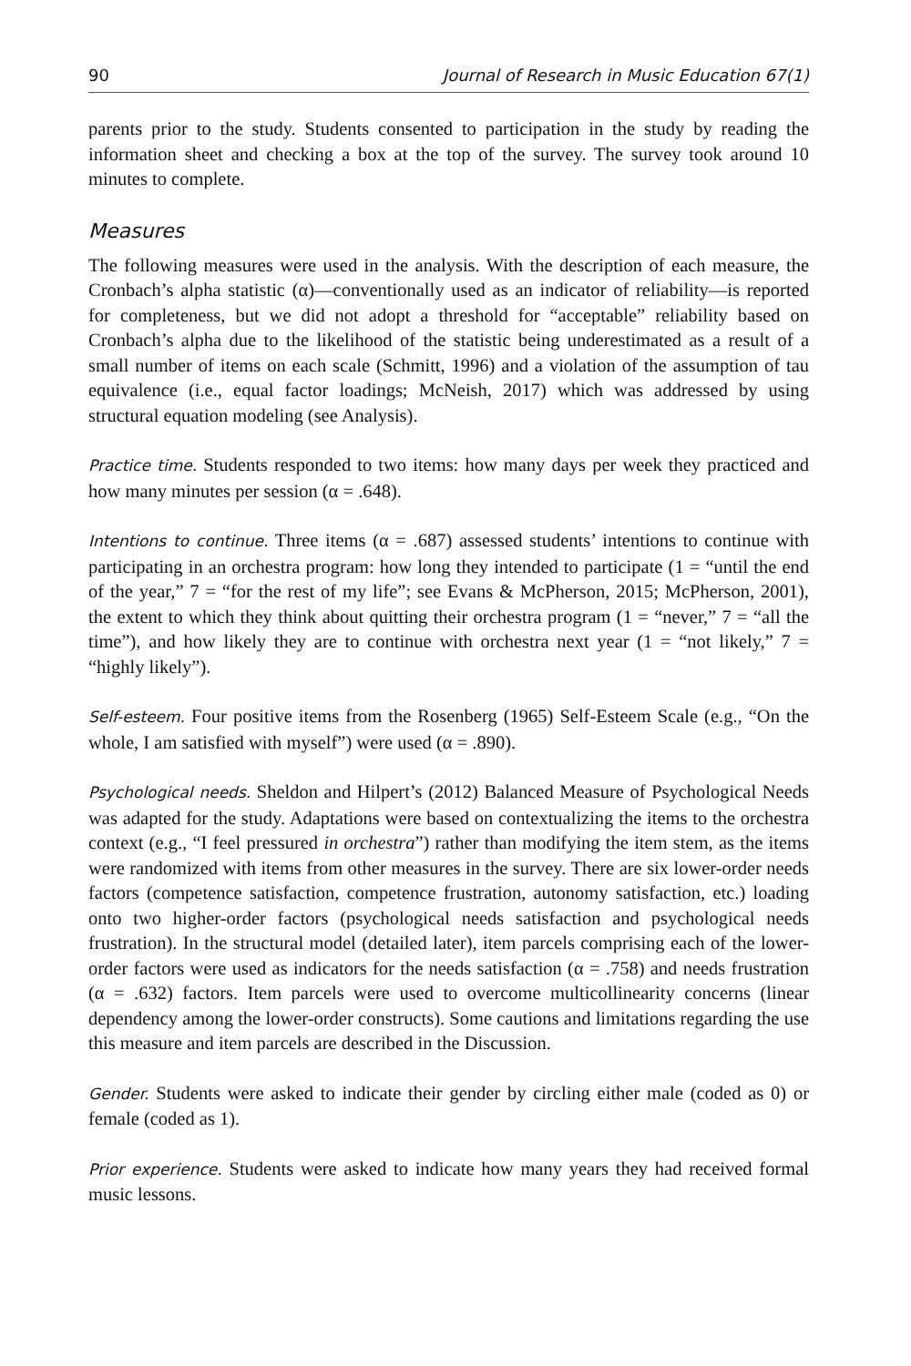90 Journal of Research in Music Education 67(1)
parents prior to the study. Students consented to participation in the study by reading the information sheet and checking a box at the top of the survey. The survey took around 10 minutes to complete.
Measures
The following measures were used in the analysis. With the description of each measure, the Cronbach’s alpha statistic (α)—conventionally used as an indicator of reliability—is reported for completeness, but we did not adopt a threshold for “acceptable” reliability based on Cronbach’s alpha due to the likelihood of the statistic being underestimated as a result of a small number of items on each scale (Schmitt, 1996) and a violation of the assumption of tau equivalence (i.e., equal factor loadings; McNeish, 2017) which was addressed by using structural equation modeling (see Analysis).
Practice time. Students responded to two items: how many days per week they practiced and how many minutes per session (α = .648).
Intentions to continue. Three items (α = .687) assessed students’ intentions to continue with participating in an orchestra program: how long they intended to participate (1 = “until the end of the year,” 7 = “for the rest of my life”; see Evans & McPherson, 2015; McPherson, 2001), the extent to which they think about quitting their orchestra program (1 = “never,” 7 = “all the time”), and how likely they are to continue with orchestra next year (1 = “not likely,” 7 = “highly likely”).
Self-esteem. Four positive items from the Rosenberg (1965) Self-Esteem Scale (e.g., “On the whole, I am satisfied with myself”) were used (α = .890).
Psychological needs. Sheldon and Hilpert’s (2012) Balanced Measure of Psychological Needs was adapted for the study. Adaptations were based on contextualizing the items to the orchestra context (e.g., “I feel pressured in orchestra”) rather than modifying the item stem, as the items were randomized with items from other measures in the survey. There are six lower-order needs factors (competence satisfaction, competence frustration, autonomy satisfaction, etc.) loading onto two higher-order factors (psychological needs satisfaction and psychological needs frustration). In the structural model (detailed later), item parcels comprising each of the lower-order factors were used as indicators for the needs satisfaction (α = .758) and needs frustration (α = .632) factors. Item parcels were used to overcome multicollinearity concerns (linear dependency among the lower-order constructs). Some cautions and limitations regarding the use this measure and item parcels are described in the Discussion.
Gender. Students were asked to indicate their gender by circling either male (coded as 0) or female (coded as 1).
Prior experience. Students were asked to indicate how many years they had received formal music lessons.